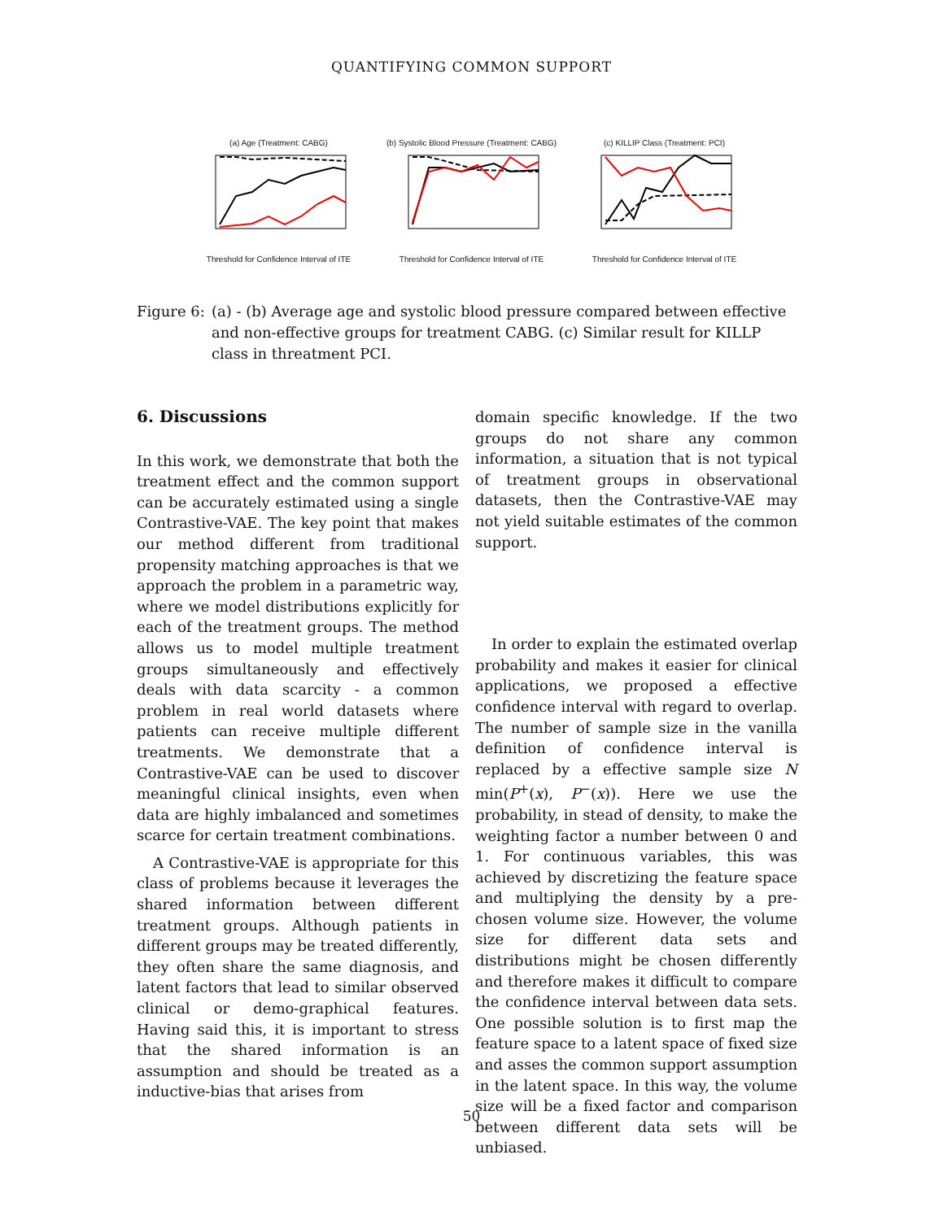QUANTIFYING COMMON SUPPORT
(a) Age (Treatment: CABG)
Threshold for Confidence Interval of ITE
(b) Systolic Blood Pressure (Treatment: CABG)
Threshold for Confidence Interval of ITE
(c) KILLIP Class (Treatment: PCI)
Threshold for Confidence Interval of ITE
Figure 6:
(a) - (b) Average age and systolic blood pressure compared between effective and non-effective groups for treatment CABG. (c) Similar result for KILLP class in threatment PCI.
6. Discussions
In this work, we demonstrate that both the treatment effect and the common support can be accurately estimated using a single Contrastive-VAE. The key point that makes our method different from traditional propensity matching approaches is that we approach the problem in a parametric way, where we model distributions explicitly for each of the treatment groups. The method allows us to model multiple treatment groups simultaneously and effectively deals with data scarcity - a common problem in real world datasets where patients can receive multiple different treatments. We demonstrate that a Contrastive-VAE can be used to discover meaningful clinical insights, even when data are highly imbalanced and sometimes scarce for certain treatment combinations.
A Contrastive-VAE is appropriate for this class of problems because it leverages the shared information between different treatment groups. Although patients in different groups may be treated differently, they often share the same diagnosis, and latent factors that lead to similar observed clinical or demo-graphical features. Having said this, it is important to stress that the shared information is an assumption and should be treated as a inductive-bias that arises from
domain specific knowledge. If the two groups do not share any common information, a situation that is not typical of treatment groups in observational datasets, then the Contrastive-VAE may not yield suitable estimates of the common support.
In order to explain the estimated overlap probability and makes it easier for clinical applications, we proposed a effective confidence interval with regard to overlap. The number of sample size in the vanilla definition of confidence interval is replaced by a effective sample size N min(P<sup>+</sup>(x), P<sup>−</sup>(x)). Here we use the probability, in stead of density, to make the weighting factor a number between 0 and 1. For continuous variables, this was achieved by discretizing the feature space and multiplying the density by a pre-chosen volume size. However, the volume size for different data sets and distributions might be chosen differently and therefore makes it difficult to compare the confidence interval between data sets. One possible solution is to first map the feature space to a latent space of fixed size and asses the common support assumption in the latent space. In this way, the volume size will be a fixed factor and comparison between different data sets will be unbiased.
50